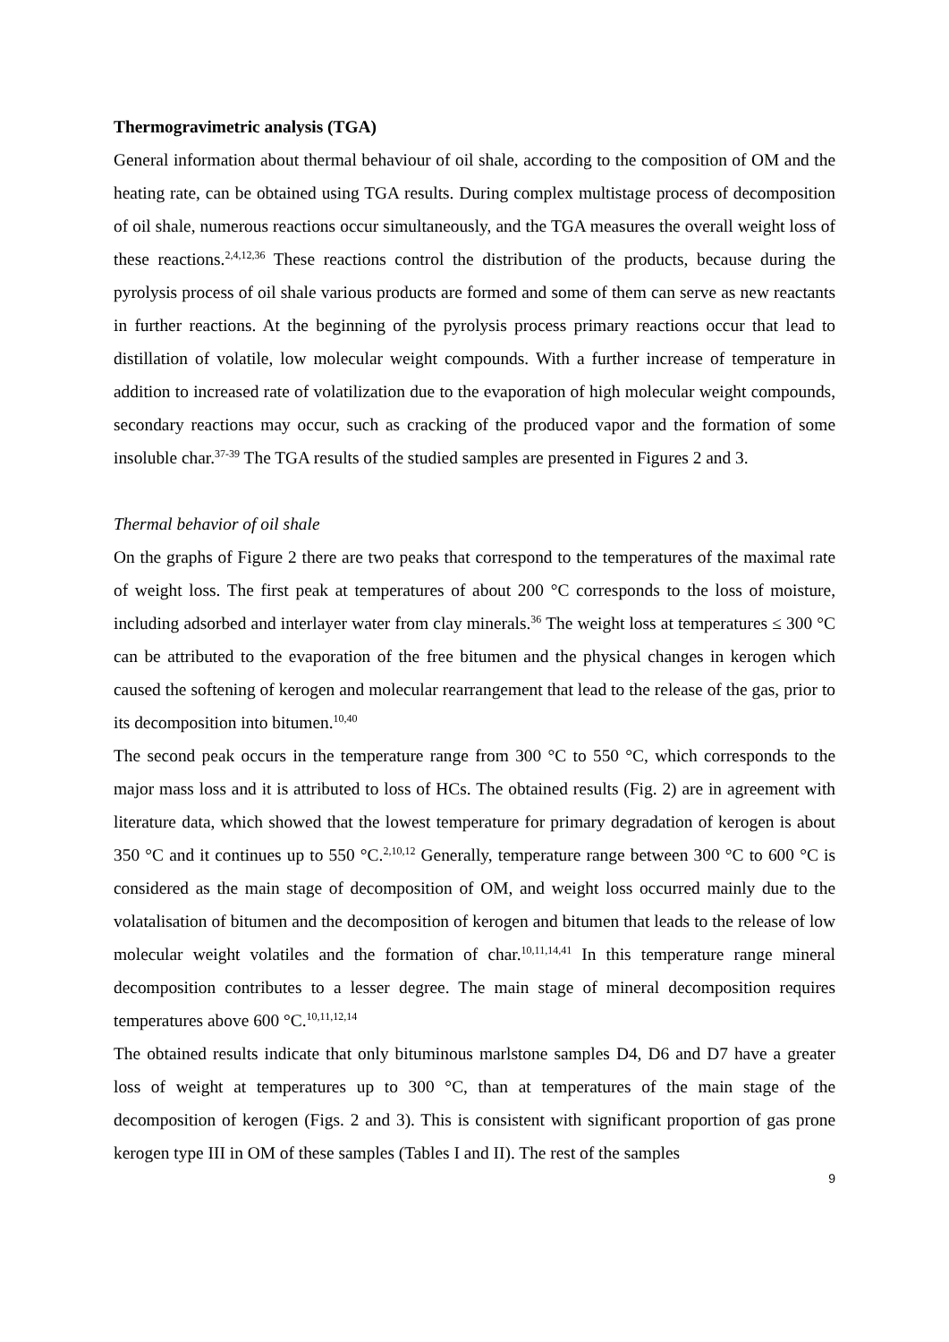Thermogravimetric analysis (TGA)
General information about thermal behaviour of oil shale, according to the composition of OM and the heating rate, can be obtained using TGA results. During complex multistage process of decomposition of oil shale, numerous reactions occur simultaneously, and the TGA measures the overall weight loss of these reactions.<sup>2,4,12,36</sup> These reactions control the distribution of the products, because during the pyrolysis process of oil shale various products are formed and some of them can serve as new reactants in further reactions. At the beginning of the pyrolysis process primary reactions occur that lead to distillation of volatile, low molecular weight compounds. With a further increase of temperature in addition to increased rate of volatilization due to the evaporation of high molecular weight compounds, secondary reactions may occur, such as cracking of the produced vapor and the formation of some insoluble char.<sup>37-39</sup> The TGA results of the studied samples are presented in Figures 2 and 3.
Thermal behavior of oil shale
On the graphs of Figure 2 there are two peaks that correspond to the temperatures of the maximal rate of weight loss. The first peak at temperatures of about 200 °C corresponds to the loss of moisture, including adsorbed and interlayer water from clay minerals.<sup>36</sup> The weight loss at temperatures ≤ 300 °C can be attributed to the evaporation of the free bitumen and the physical changes in kerogen which caused the softening of kerogen and molecular rearrangement that lead to the release of the gas, prior to its decomposition into bitumen.<sup>10,40</sup>
The second peak occurs in the temperature range from 300 °C to 550 °C, which corresponds to the major mass loss and it is attributed to loss of HCs. The obtained results (Fig. 2) are in agreement with literature data, which showed that the lowest temperature for primary degradation of kerogen is about 350 °C and it continues up to 550 °C.<sup>2,10,12</sup> Generally, temperature range between 300 °C to 600 °C is considered as the main stage of decomposition of OM, and weight loss occurred mainly due to the volatalisation of bitumen and the decomposition of kerogen and bitumen that leads to the release of low molecular weight volatiles and the formation of char.<sup>10,11,14,41</sup> In this temperature range mineral decomposition contributes to a lesser degree. The main stage of mineral decomposition requires temperatures above 600 °C.<sup>10,11,12,14</sup>
The obtained results indicate that only bituminous marlstone samples D4, D6 and D7 have a greater loss of weight at temperatures up to 300 °C, than at temperatures of the main stage of the decomposition of kerogen (Figs. 2 and 3). This is consistent with significant proportion of gas prone kerogen type III in OM of these samples (Tables I and II). The rest of the samples
9